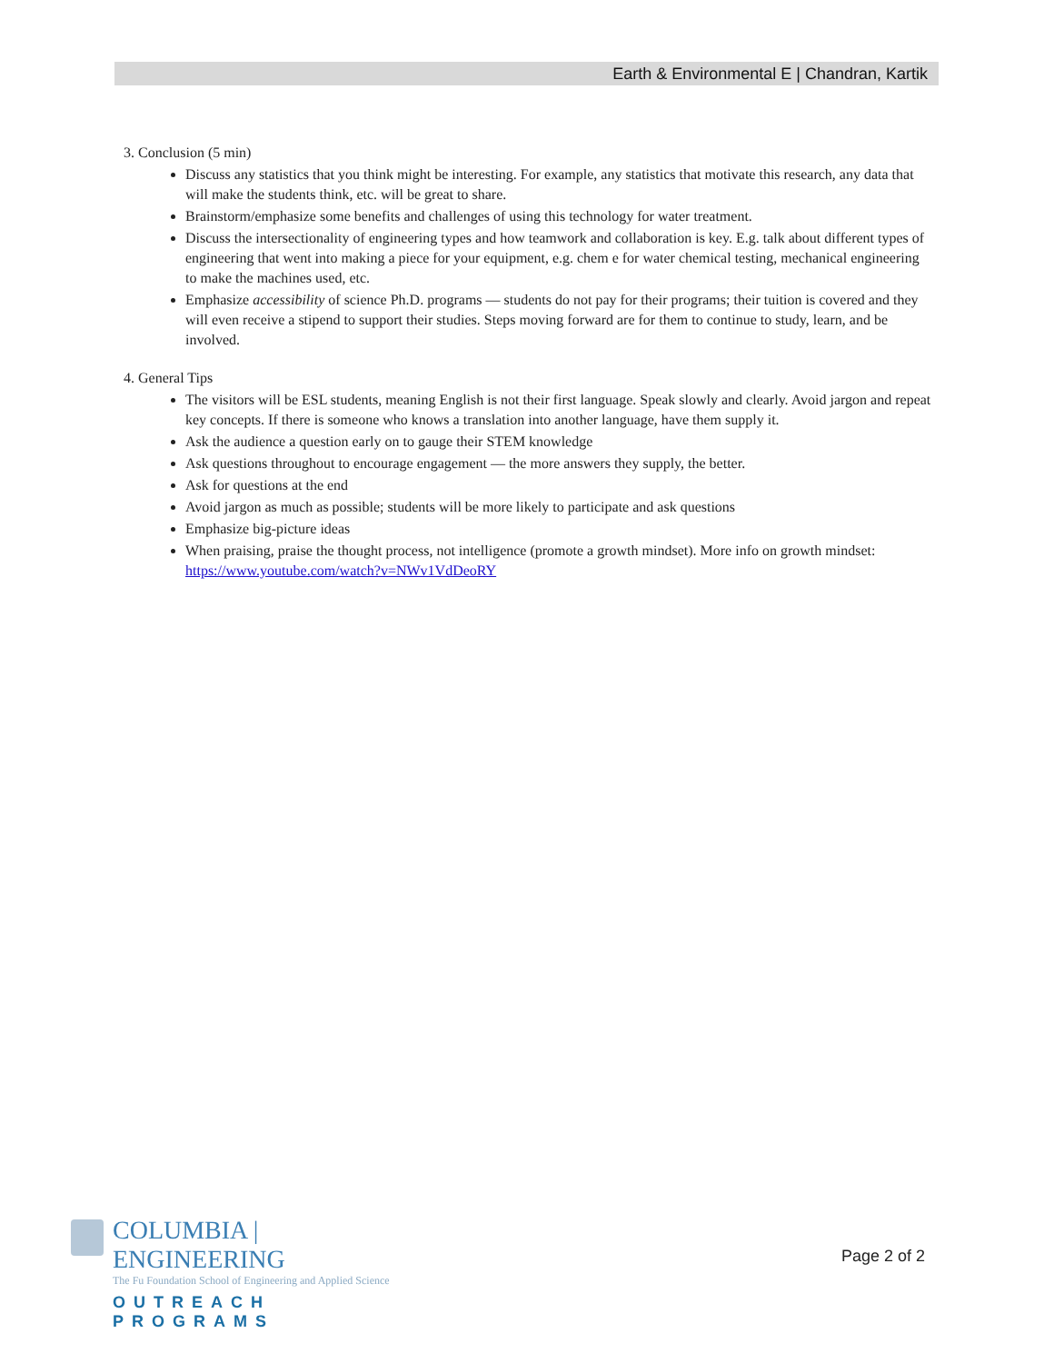Earth & Environmental E | Chandran, Kartik
3. Conclusion (5 min)
Discuss any statistics that you think might be interesting. For example, any statistics that motivate this research, any data that will make the students think, etc. will be great to share.
Brainstorm/emphasize some benefits and challenges of using this technology for water treatment.
Discuss the intersectionality of engineering types and how teamwork and collaboration is key. E.g. talk about different types of engineering that went into making a piece for your equipment, e.g. chem e for water chemical testing, mechanical engineering to make the machines used, etc.
Emphasize accessibility of science Ph.D. programs — students do not pay for their programs; their tuition is covered and they will even receive a stipend to support their studies. Steps moving forward are for them to continue to study, learn, and be involved.
4. General Tips
The visitors will be ESL students, meaning English is not their first language. Speak slowly and clearly. Avoid jargon and repeat key concepts. If there is someone who knows a translation into another language, have them supply it.
Ask the audience a question early on to gauge their STEM knowledge
Ask questions throughout to encourage engagement — the more answers they supply, the better.
Ask for questions at the end
Avoid jargon as much as possible; students will be more likely to participate and ask questions
Emphasize big-picture ideas
When praising, praise the thought process, not intelligence (promote a growth mindset). More info on growth mindset: https://www.youtube.com/watch?v=NWv1VdDeoRY
COLUMBIA | ENGINEERING
The Fu Foundation School of Engineering and Applied Science
OUTREACH PROGRAMS
Page 2 of 2